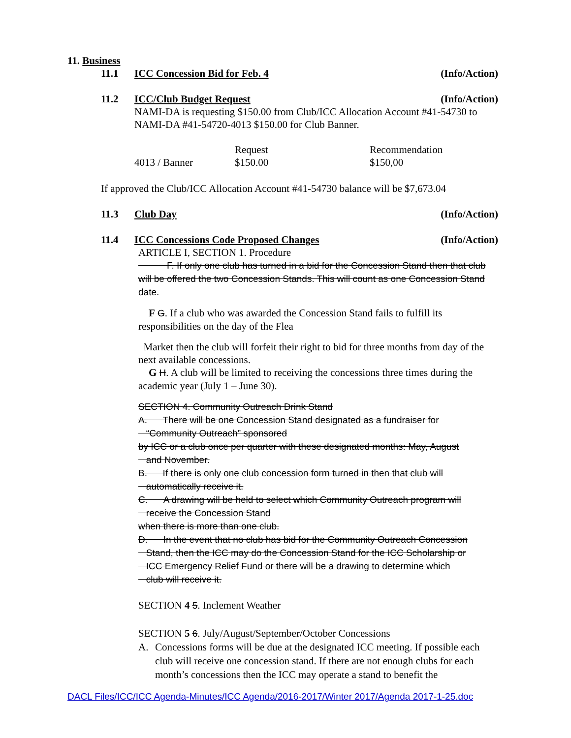11. Business
11.1 ICC Concession Bid for Feb. 4 (Info/Action)
11.2 ICC/Club Budget Request (Info/Action)
NAMI-DA is requesting $150.00 from Club/ICC Allocation Account #41-54730 to NAMI-DA #41-54720-4013 $150.00 for Club Banner.
| | Request | Recommendation |
| 4013 / Banner | $150.00 | $150,00 |
If approved the Club/ICC Allocation Account #41-54730 balance will be $7,673.04
11.3 Club Day (Info/Action)
11.4 ICC Concessions Code Proposed Changes (Info/Action)
ARTICLE I, SECTION 1. Procedure
F. If only one club has turned in a bid for the Concession Stand then that club will be offered the two Concession Stands. This will count as one Concession Stand date.
F G. If a club who was awarded the Concession Stand fails to fulfill its responsibilities on the day of the Flea
Market then the club will forfeit their right to bid for three months from day of the next available concessions.
G H. A club will be limited to receiving the concessions three times during the academic year (July 1 – June 30).
SECTION 4. Community Outreach Drink Stand
A. There will be one Concession Stand designated as a fundraiser for
“Community Outreach” sponsored
by ICC or a club once per quarter with these designated months: May, August
and November.
B. If there is only one club concession form turned in then that club will
automatically receive it.
C. A drawing will be held to select which Community Outreach program will
receive the Concession Stand
when there is more than one club.
D. In the event that no club has bid for the Community Outreach Concession
Stand, then the ICC may do the Concession Stand for the ICC Scholarship or
ICC Emergency Relief Fund or there will be a drawing to determine which
club will receive it.
SECTION 4 5. Inclement Weather
SECTION 5 6. July/August/September/October Concessions
A. Concessions forms will be due at the designated ICC meeting. If possible each club will receive one concession stand. If there are not enough clubs for each month’s concessions then the ICC may operate a stand to benefit the
DACL Files/ICC/ICC Agenda-Minutes/ICC Agenda/2016-2017/Winter 2017/Agenda 2017-1-25.doc